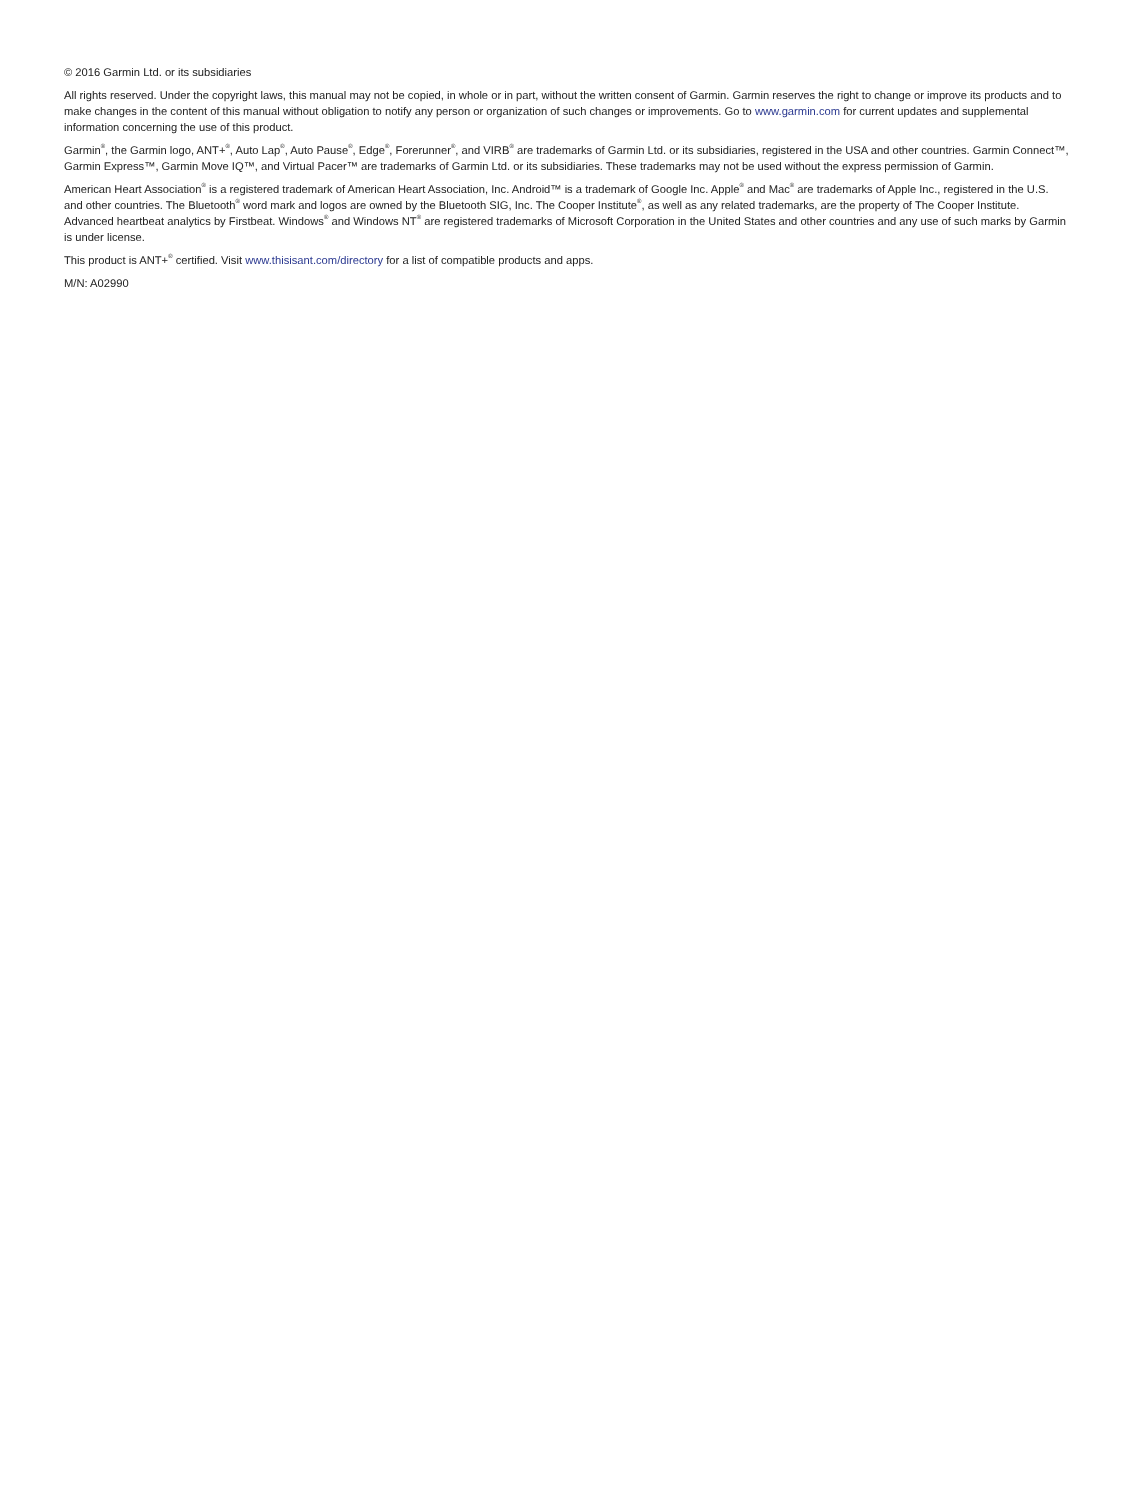© 2016 Garmin Ltd. or its subsidiaries
All rights reserved. Under the copyright laws, this manual may not be copied, in whole or in part, without the written consent of Garmin. Garmin reserves the right to change or improve its products and to make changes in the content of this manual without obligation to notify any person or organization of such changes or improvements. Go to www.garmin.com for current updates and supplemental information concerning the use of this product.
Garmin<sup>®</sup>, the Garmin logo, ANT+<sup>®</sup>, Auto Lap<sup>®</sup>, Auto Pause<sup>®</sup>, Edge<sup>®</sup>, Forerunner<sup>®</sup>, and VIRB<sup>®</sup> are trademarks of Garmin Ltd. or its subsidiaries, registered in the USA and other countries. Garmin Connect™, Garmin Express™, Garmin Move IQ™, and Virtual Pacer™ are trademarks of Garmin Ltd. or its subsidiaries. These trademarks may not be used without the express permission of Garmin.
American Heart Association<sup>®</sup> is a registered trademark of American Heart Association, Inc. Android™ is a trademark of Google Inc. Apple<sup>®</sup> and Mac<sup>®</sup> are trademarks of Apple Inc., registered in the U.S. and other countries. The Bluetooth<sup>®</sup> word mark and logos are owned by the Bluetooth SIG, Inc. The Cooper Institute<sup>®</sup>, as well as any related trademarks, are the property of The Cooper Institute. Advanced heartbeat analytics by Firstbeat. Windows<sup>®</sup> and Windows NT<sup>®</sup> are registered trademarks of Microsoft Corporation in the United States and other countries and any use of such marks by Garmin is under license.
This product is ANT+<sup>®</sup> certified. Visit www.thisisant.com/directory for a list of compatible products and apps.
M/N: A02990